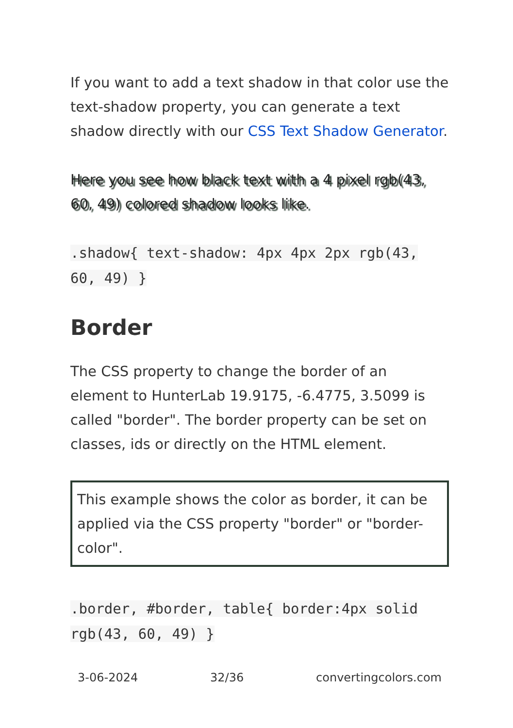If you want to add a text shadow in that color use the text-shadow property, you can generate a text shadow directly with our CSS Text Shadow Generator.
Here you see how black text with a 4 pixel rgb(43, 60, 49) colored shadow looks like.
.shadow{ text-shadow: 4px 4px 2px rgb(43, 60, 49) }
Border
The CSS property to change the border of an element to HunterLab 19.9175, -6.4775, 3.5099 is called "border". The border property can be set on classes, ids or directly on the HTML element.
This example shows the color as border, it can be applied via the CSS property "border" or "border-color".
.border, #border, table{ border:4px solid rgb(43, 60, 49) }
3-06-2024 32/36 convertingcolors.com